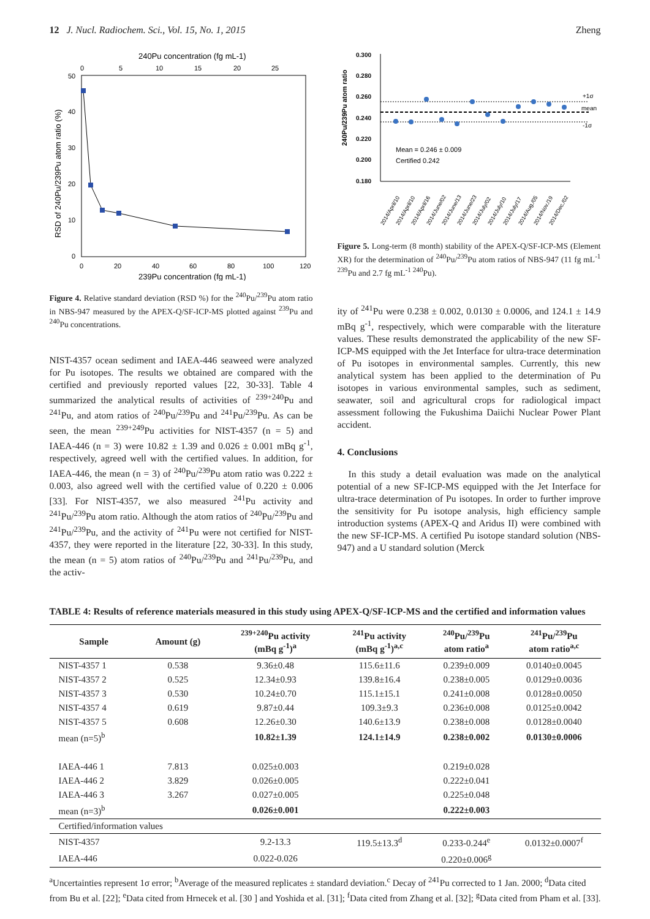12 J. Nucl. Radiochem. Sci., Vol. 15, No. 1, 2015 Zheng
240Pu concentration (fg mL-1)
0
5
10
15
20
25
50
40
30
20
10
0
0
20
40
60
80
100
120
239Pu concentration (fg mL-1)
RSD of 240Pu/239Pu atom ratio (%)
Figure 4. Relative standard deviation (RSD %) for the <sup>240</sup>Pu/<sup>239</sup>Pu atom ratio in NBS-947 measured by the APEX-Q/SF-ICP-MS plotted against <sup>239</sup>Pu and <sup>240</sup>Pu concentrations.
NIST-4357 ocean sediment and IAEA-446 seaweed were analyzed for Pu isotopes. The results we obtained are compared with the certified and previously reported values [22, 30-33]. Table 4 summarized the analytical results of activities of <sup>239+240</sup>Pu and <sup>241</sup>Pu, and atom ratios of <sup>240</sup>Pu/<sup>239</sup>Pu and <sup>241</sup>Pu/<sup>239</sup>Pu. As can be seen, the mean <sup>239+249</sup>Pu activities for NIST-4357 (n = 5) and IAEA-446 (n = 3) were 10.82 ± 1.39 and 0.026 ± 0.001 mBq g<sup>-1</sup>, respectively, agreed well with the certified values. In addition, for IAEA-446, the mean (n = 3) of <sup>240</sup>Pu/<sup>239</sup>Pu atom ratio was 0.222 ± 0.003, also agreed well with the certified value of 0.220 ± 0.006 [33]. For NIST-4357, we also measured <sup>241</sup>Pu activity and <sup>241</sup>Pu/<sup>239</sup>Pu atom ratio. Although the atom ratios of <sup>240</sup>Pu/<sup>239</sup>Pu and <sup>241</sup>Pu/<sup>239</sup>Pu, and the activity of <sup>241</sup>Pu were not certified for NIST-4357, they were reported in the literature [22, 30-33]. In this study, the mean (n = 5) atom ratios of <sup>240</sup>Pu/<sup>239</sup>Pu and <sup>241</sup>Pu/<sup>239</sup>Pu, and the activ-
240Pu/239Pu atom ratio
0.300
0.280
0.260
0.240
0.220
0.200
0.180
+1σ
mean
-1σ
Mean = 0.246 ± 0.009
Certified 0.242
2014/April/10
2014/April/10
2014/April/16
2014/June/02
2014/June/13
2014/June/23
2014/July/02
2014/July/10
2014/July/17
2014/Aug./05
2014/Nov./19
2014/Dec./02
Figure 5. Long-term (8 month) stability of the APEX-Q/SF-ICP-MS (Element XR) for the determination of <sup>240</sup>Pu/<sup>239</sup>Pu atom ratios of NBS-947 (11 fg mL<sup>-1 239</sup>Pu and 2.7 fg mL<sup>-1 240</sup>Pu).
ity of <sup>241</sup>Pu were 0.238 ± 0.002, 0.0130 ± 0.0006, and 124.1 ± 14.9 mBq g<sup>-1</sup>, respectively, which were comparable with the literature values. These results demonstrated the applicability of the new SF-ICP-MS equipped with the Jet Interface for ultra-trace determination of Pu isotopes in environmental samples. Currently, this new analytical system has been applied to the determination of Pu isotopes in various environmental samples, such as sediment, seawater, soil and agricultural crops for radiological impact assessment following the Fukushima Daiichi Nuclear Power Plant accident.
4. Conclusions
In this study a detail evaluation was made on the analytical potential of a new SF-ICP-MS equipped with the Jet Interface for ultra-trace determination of Pu isotopes. In order to further improve the sensitivity for Pu isotope analysis, high efficiency sample introduction systems (APEX-Q and Aridus II) were combined with the new SF-ICP-MS. A certified Pu isotope standard solution (NBS-947) and a U standard solution (Merck
TABLE 4: Results of reference materials measured in this study using APEX-Q/SF-ICP-MS and the certified and information values
| Sample | Amount (g) | <sup>239+240</sup>Pu activity (mBq g<sup>-1</sup>)<sup>a</sup> | <sup>241</sup>Pu activity (mBq g<sup>-1</sup>)<sup>a,c</sup> | <sup>240</sup>Pu/<sup>239</sup>Pu atom ratio<sup>a</sup> | <sup>241</sup>Pu/<sup>239</sup>Pu atom ratio<sup>a,c</sup> |
| --- | --- | --- | --- | --- | --- |
| NIST-4357 1 | 0.538 | 9.36±0.48 | 115.6±11.6 | 0.239±0.009 | 0.0140±0.0045 |
| NIST-4357 2 | 0.525 | 12.34±0.93 | 139.8±16.4 | 0.238±0.005 | 0.0129±0.0036 |
| NIST-4357 3 | 0.530 | 10.24±0.70 | 115.1±15.1 | 0.241±0.008 | 0.0128±0.0050 |
| NIST-4357 4 | 0.619 | 9.87±0.44 | 109.3±9.3 | 0.236±0.008 | 0.0125±0.0042 |
| NIST-4357 5 | 0.608 | 12.26±0.30 | 140.6±13.9 | 0.238±0.008 | 0.0128±0.0040 |
| mean (n=5)<sup>b</sup> | | 10.82±1.39 | 124.1±14.9 | 0.238±0.002 | 0.0130±0.0006 |
| IAEA-446 1 | 7.813 | 0.025±0.003 | | 0.219±0.028 | |
| IAEA-446 2 | 3.829 | 0.026±0.005 | | 0.222±0.041 | |
| IAEA-446 3 | 3.267 | 0.027±0.005 | | 0.225±0.048 | |
| mean (n=3)<sup>b</sup> | | 0.026±0.001 | | 0.222±0.003 | |
| Certified/information values | | | | | |
| NIST-4357 | | 9.2-13.3 | 119.5±13.3<sup>d</sup> | 0.233-0.244<sup>e</sup> | 0.0132±0.0007<sup>f</sup> |
| IAEA-446 | | 0.022-0.026 | | 0.220±0.006<sup>g</sup> | |
<sup>a</sup> Uncertainties represent 1σ error; <sup>b</sup>Average of the measured replicates ± standard deviation.<sup>c</sup> Decay of <sup>241</sup>Pu corrected to 1 Jan. 2000; <sup>d</sup>Data cited from Bu et al. [22]; <sup>e</sup>Data cited from Hrnecek et al. [30 ] and Yoshida et al. [31]; <sup>f</sup>Data cited from Zhang et al. [32]; <sup>g</sup>Data cited from Pham et al. [33].